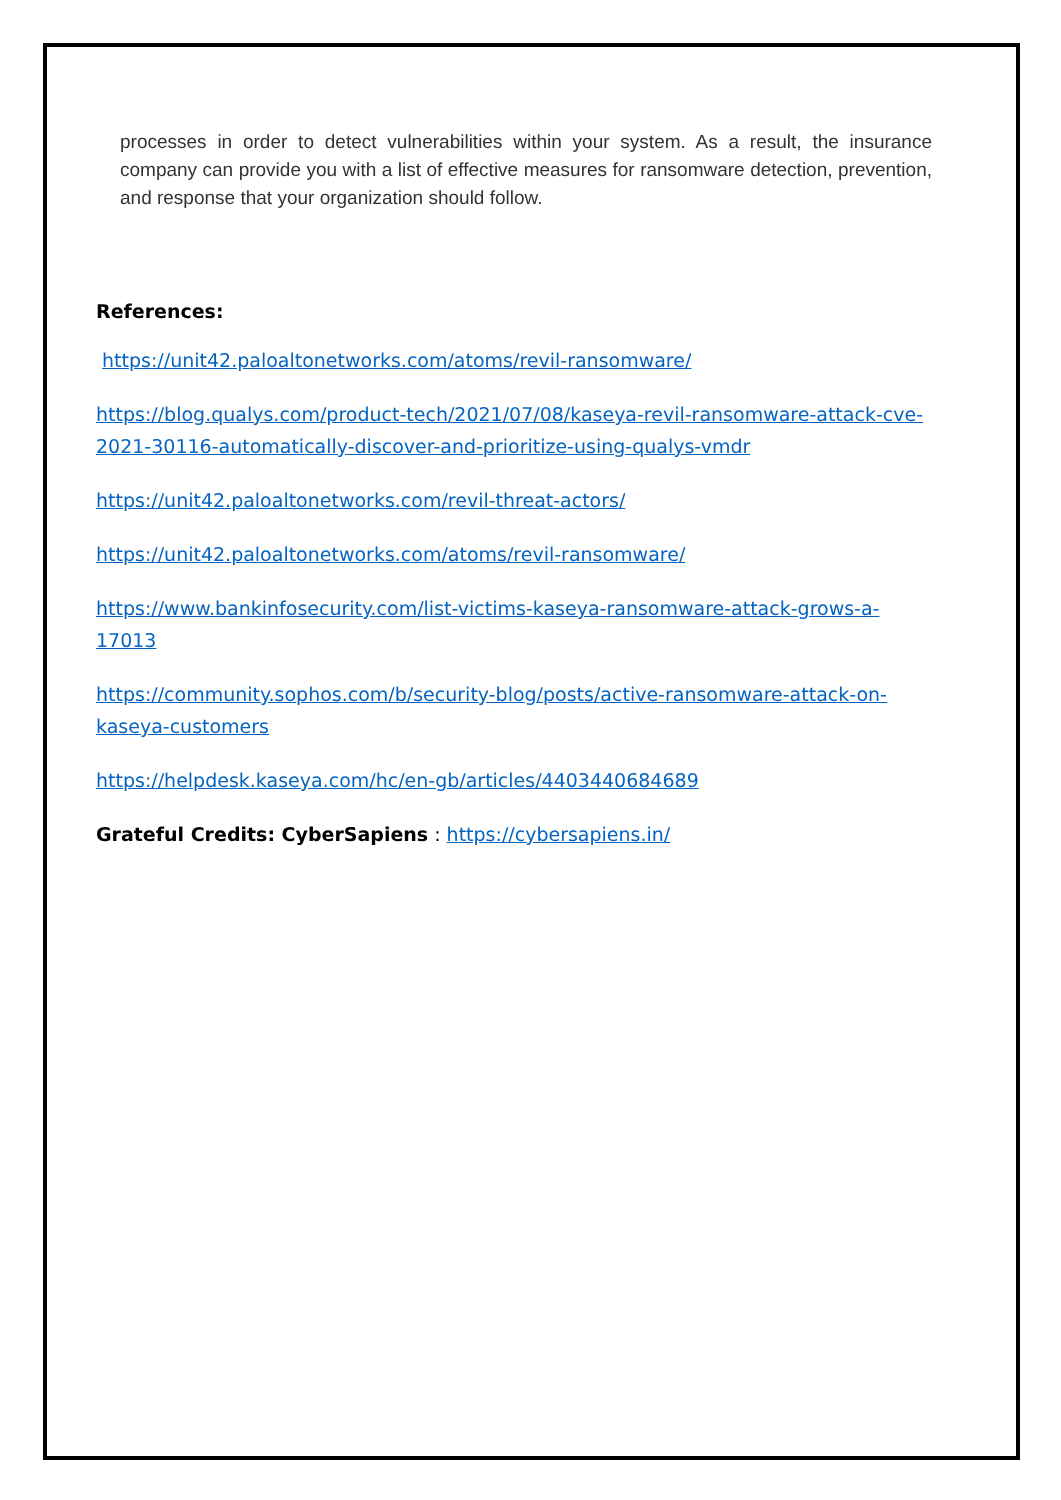processes in order to detect vulnerabilities within your system. As a result, the insurance company can provide you with a list of effective measures for ransomware detection, prevention, and response that your organization should follow.
References:
https://unit42.paloaltonetworks.com/atoms/revil-ransomware/
https://blog.qualys.com/product-tech/2021/07/08/kaseya-revil-ransomware-attack-cve-2021-30116-automatically-discover-and-prioritize-using-qualys-vmdr
https://unit42.paloaltonetworks.com/revil-threat-actors/
https://unit42.paloaltonetworks.com/atoms/revil-ransomware/
https://www.bankinfosecurity.com/list-victims-kaseya-ransomware-attack-grows-a-17013
https://community.sophos.com/b/security-blog/posts/active-ransomware-attack-on-kaseya-customers
https://helpdesk.kaseya.com/hc/en-gb/articles/4403440684689
Grateful Credits: CyberSapiens : https://cybersapiens.in/